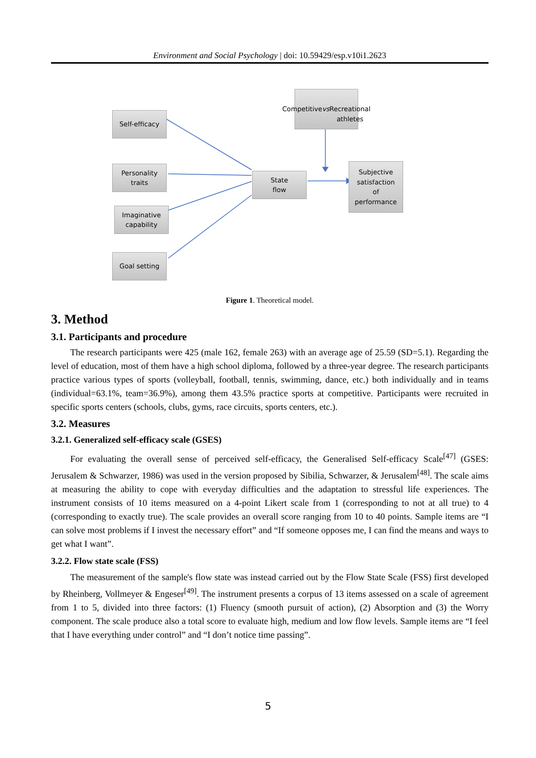Environment and Social Psychology | doi: 10.59429/esp.v10i1.2623
Self-efficacy
Personality
traits
Imaginative
capability
Goal setting
State
flow
Competitive vs
Recreational
athletes
Subjective
satisfaction
of
performance
Figure 1. Theoretical model.
3. Method
3.1. Participants and procedure
The research participants were 425 (male 162, female 263) with an average age of 25.59 (SD=5.1). Regarding the level of education, most of them have a high school diploma, followed by a three-year degree. The research participants practice various types of sports (volleyball, football, tennis, swimming, dance, etc.) both individually and in teams (individual=63.1%, team=36.9%), among them 43.5% practice sports at competitive. Participants were recruited in specific sports centers (schools, clubs, gyms, race circuits, sports centers, etc.).
3.2. Measures
3.2.1. Generalized self-efficacy scale (GSES)
For evaluating the overall sense of perceived self-efficacy, the Generalised Self-efficacy Scale<sup>[47]</sup> (GSES: Jerusalem & Schwarzer, 1986) was used in the version proposed by Sibilia, Schwarzer, & Jerusalem<sup>[48]</sup>. The scale aims at measuring the ability to cope with everyday difficulties and the adaptation to stressful life experiences. The instrument consists of 10 items measured on a 4-point Likert scale from 1 (corresponding to not at all true) to 4 (corresponding to exactly true). The scale provides an overall score ranging from 10 to 40 points. Sample items are “I can solve most problems if I invest the necessary effort” and “If someone opposes me, I can find the means and ways to get what I want”.
3.2.2. Flow state scale (FSS)
The measurement of the sample's flow state was instead carried out by the Flow State Scale (FSS) first developed by Rheinberg, Vollmeyer & Engeser<sup>[49]</sup>. The instrument presents a corpus of 13 items assessed on a scale of agreement from 1 to 5, divided into three factors: (1) Fluency (smooth pursuit of action), (2) Absorption and (3) the Worry component. The scale produce also a total score to evaluate high, medium and low flow levels. Sample items are “I feel that I have everything under control” and “I don’t notice time passing”.
5